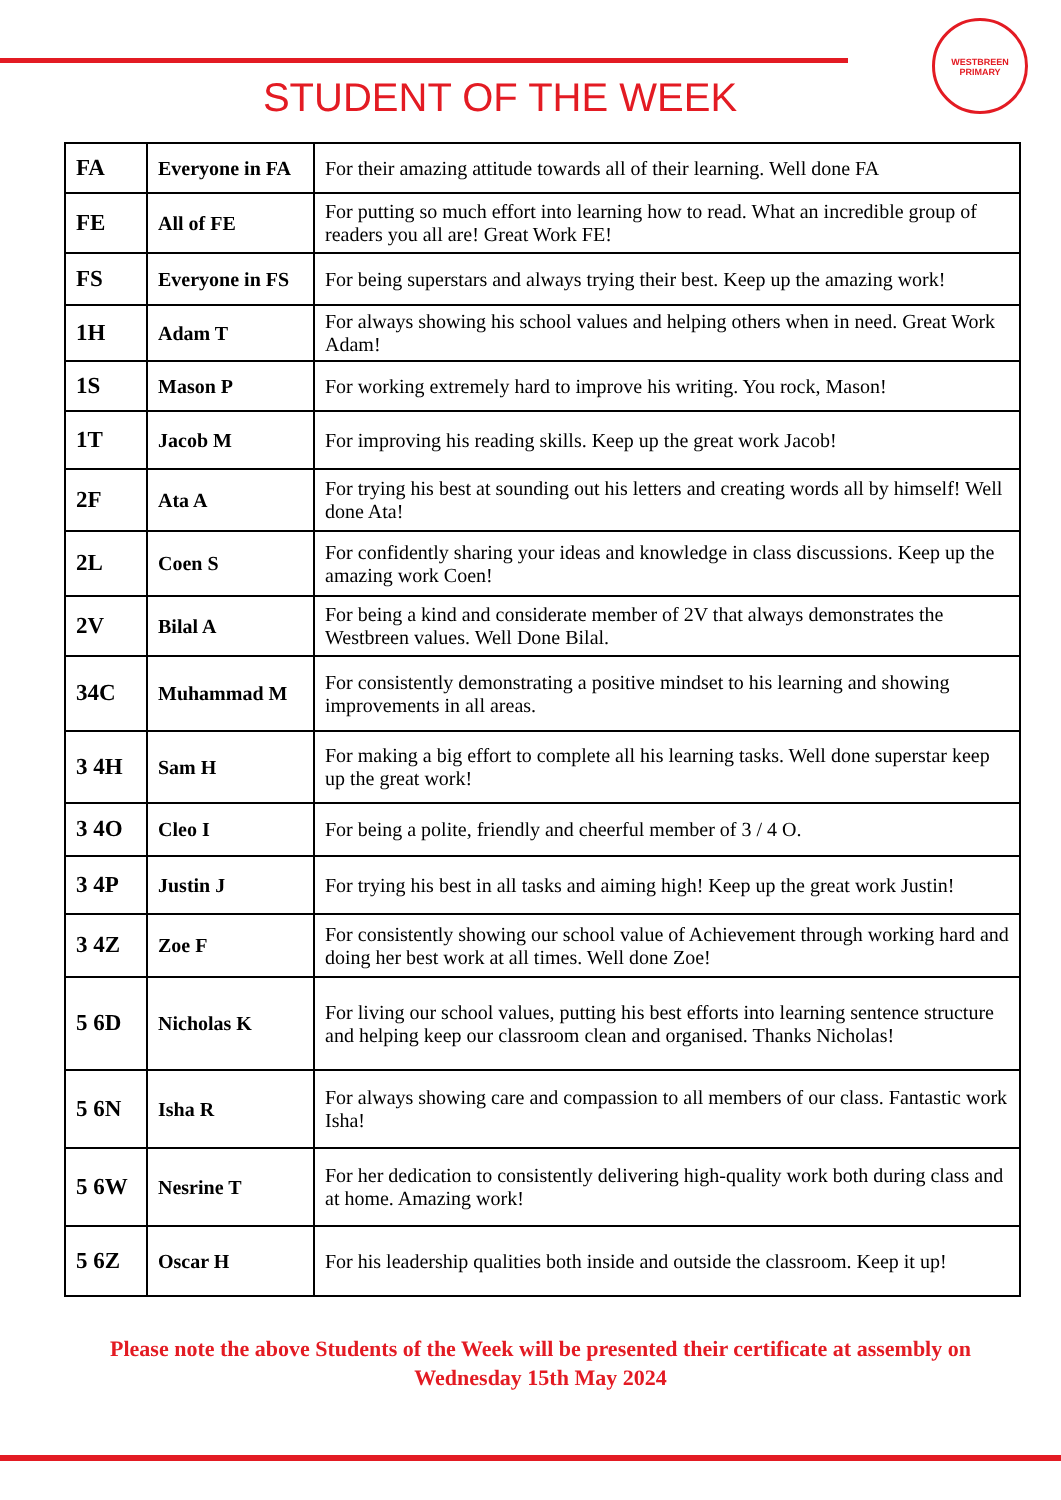WESTBREEN PRIMARY
STUDENT OF THE WEEK
| FA | Everyone in FA | For their amazing attitude towards all of their learning. Well done FA |
| FE | All of FE | For putting so much effort into learning how to read. What an incredible group of readers you all are! Great Work FE! |
| FS | Everyone in FS | For being superstars and always trying their best. Keep up the amazing work! |
| 1H | Adam T | For always showing his school values and helping others when in need. Great Work Adam! |
| 1S | Mason P | For working extremely hard to improve his writing. You rock, Mason! |
| 1T | Jacob M | For improving his reading skills. Keep up the great work Jacob! |
| 2F | Ata A | For trying his best at sounding out his letters and creating words all by himself! Well done Ata! |
| 2L | Coen S | For confidently sharing your ideas and knowledge in class discussions. Keep up the amazing work Coen! |
| 2V | Bilal A | For being a kind and considerate member of 2V that always demonstrates the Westbreen values. Well Done Bilal. |
| 34C | Muhammad M | For consistently demonstrating a positive mindset to his learning and showing improvements in all areas. |
| 3 4H | Sam H | For making a big effort to complete all his learning tasks. Well done superstar keep up the great work! |
| 3 4O | Cleo I | For being a polite, friendly and cheerful member of 3 / 4 O. |
| 3 4P | Justin J | For trying his best in all tasks and aiming high! Keep up the great work Justin! |
| 3 4Z | Zoe F | For consistently showing our school value of Achievement through working hard and doing her best work at all times. Well done Zoe! |
| 5 6D | Nicholas K | For living our school values, putting his best efforts into learning sentence structure and helping keep our classroom clean and organised. Thanks Nicholas! |
| 5 6N | Isha R | For always showing care and compassion to all members of our class. Fantastic work Isha! |
| 5 6W | Nesrine T | For her dedication to consistently delivering high-quality work both during class and at home. Amazing work! |
| 5 6Z | Oscar H | For his leadership qualities both inside and outside the classroom. Keep it up! |
Please note the above Students of the Week will be presented their certificate at assembly on Wednesday 15th May 2024